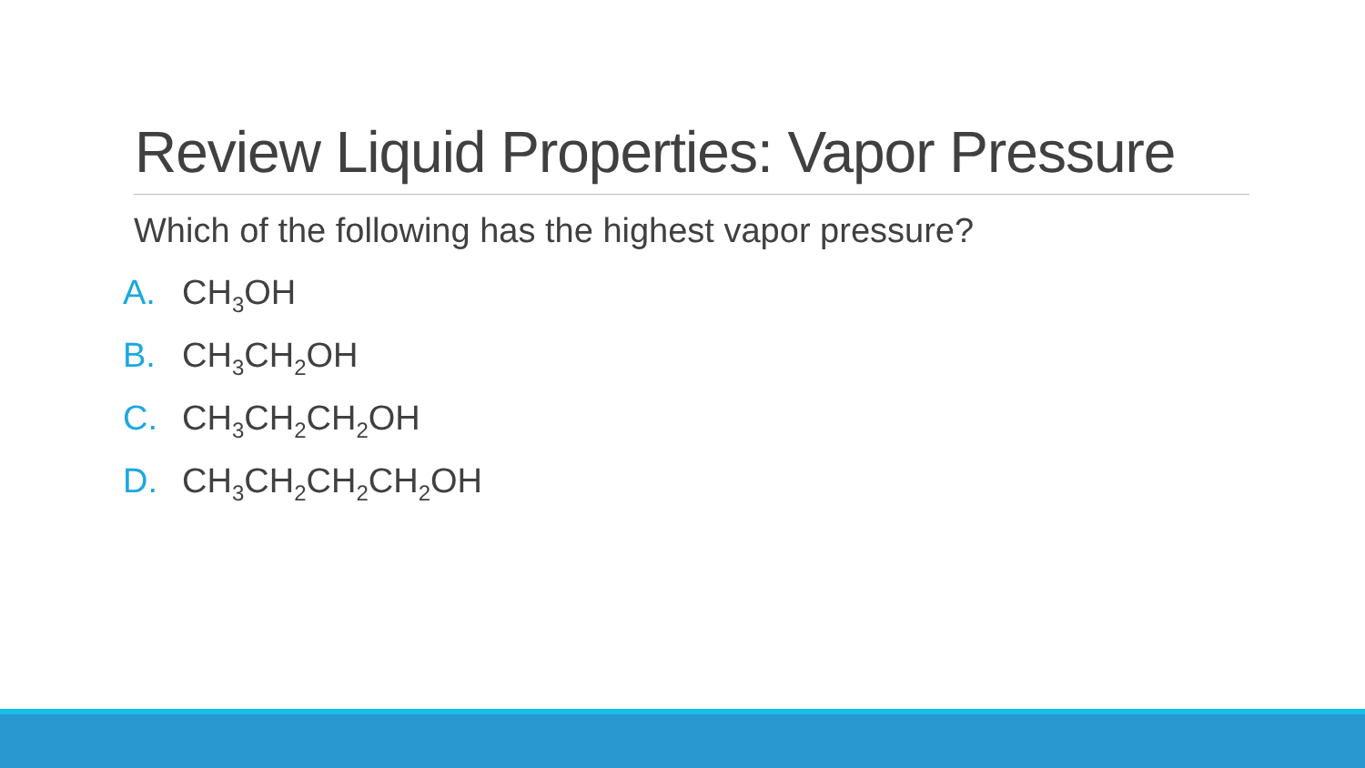Review Liquid Properties: Vapor Pressure
Which of the following has the highest vapor pressure?
A. CH<sub>3</sub>OH
B. CH<sub>3</sub>CH<sub>2</sub>OH
C. CH<sub>3</sub>CH<sub>2</sub>CH<sub>2</sub>OH
D. CH<sub>3</sub>CH<sub>2</sub>CH<sub>2</sub>CH<sub>2</sub>OH